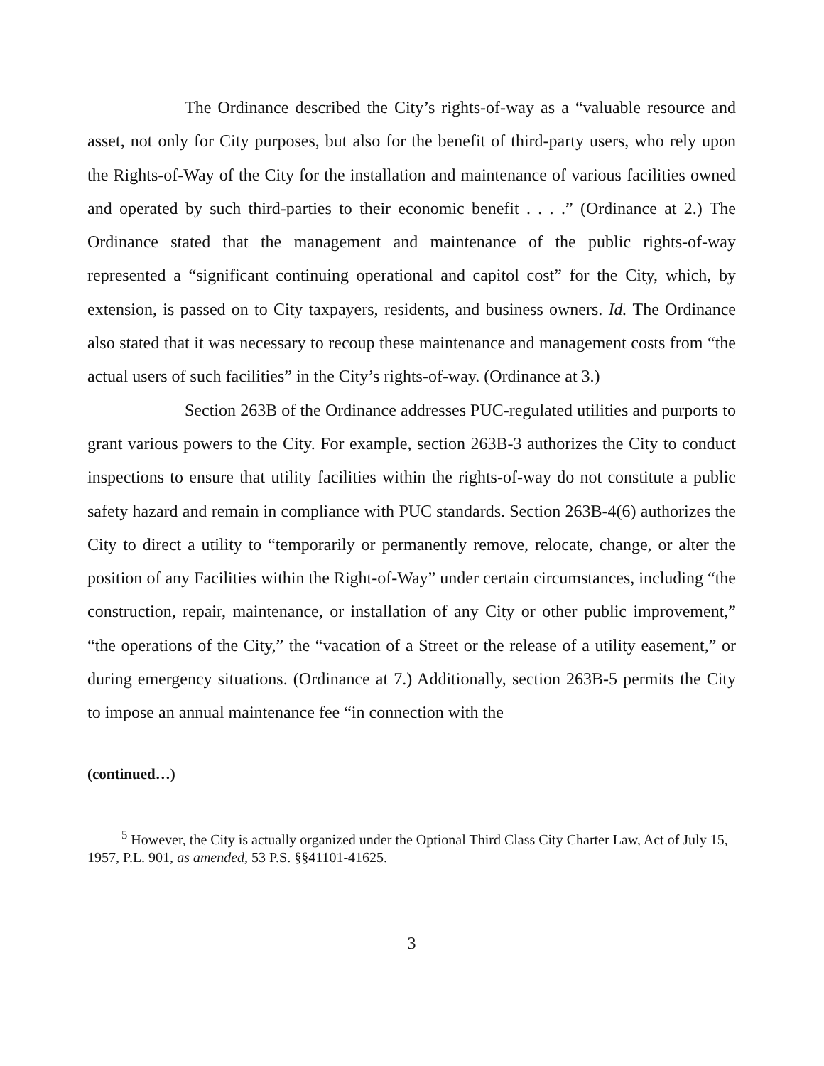The Ordinance described the City’s rights-of-way as a “valuable resource and asset, not only for City purposes, but also for the benefit of third-party users, who rely upon the Rights-of-Way of the City for the installation and maintenance of various facilities owned and operated by such third-parties to their economic benefit . . . .” (Ordinance at 2.) The Ordinance stated that the management and maintenance of the public rights-of-way represented a “significant continuing operational and capitol cost” for the City, which, by extension, is passed on to City taxpayers, residents, and business owners. Id. The Ordinance also stated that it was necessary to recoup these maintenance and management costs from “the actual users of such facilities” in the City’s rights-of-way. (Ordinance at 3.)
Section 263B of the Ordinance addresses PUC-regulated utilities and purports to grant various powers to the City. For example, section 263B-3 authorizes the City to conduct inspections to ensure that utility facilities within the rights-of-way do not constitute a public safety hazard and remain in compliance with PUC standards. Section 263B-4(6) authorizes the City to direct a utility to “temporarily or permanently remove, relocate, change, or alter the position of any Facilities within the Right-of-Way” under certain circumstances, including “the construction, repair, maintenance, or installation of any City or other public improvement,” “the operations of the City,” the “vacation of a Street or the release of a utility easement,” or during emergency situations. (Ordinance at 7.) Additionally, section 263B-5 permits the City to impose an annual maintenance fee “in connection with the
(continued…)
<sup>5</sup> However, the City is actually organized under the Optional Third Class City Charter Law, Act of July 15, 1957, P.L. 901, as amended, 53 P.S. §§41101-41625.
3